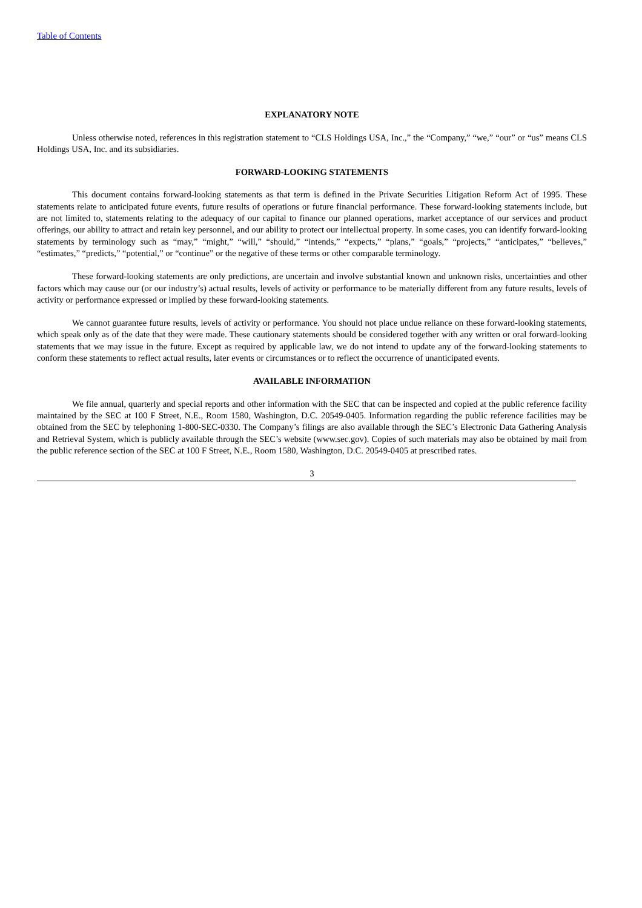Table of Contents
EXPLANATORY NOTE
Unless otherwise noted, references in this registration statement to “CLS Holdings USA, Inc.,” the “Company,” “we,” “our” or “us” means CLS Holdings USA, Inc. and its subsidiaries.
FORWARD-LOOKING STATEMENTS
This document contains forward-looking statements as that term is defined in the Private Securities Litigation Reform Act of 1995. These statements relate to anticipated future events, future results of operations or future financial performance. These forward-looking statements include, but are not limited to, statements relating to the adequacy of our capital to finance our planned operations, market acceptance of our services and product offerings, our ability to attract and retain key personnel, and our ability to protect our intellectual property. In some cases, you can identify forward-looking statements by terminology such as “may,” “might,” “will,” “should,” “intends,” “expects,” “plans,” “goals,” “projects,” “anticipates,” “believes,” “estimates,” “predicts,” “potential,” or “continue” or the negative of these terms or other comparable terminology.
These forward-looking statements are only predictions, are uncertain and involve substantial known and unknown risks, uncertainties and other factors which may cause our (or our industry’s) actual results, levels of activity or performance to be materially different from any future results, levels of activity or performance expressed or implied by these forward-looking statements.
We cannot guarantee future results, levels of activity or performance. You should not place undue reliance on these forward-looking statements, which speak only as of the date that they were made. These cautionary statements should be considered together with any written or oral forward-looking statements that we may issue in the future. Except as required by applicable law, we do not intend to update any of the forward-looking statements to conform these statements to reflect actual results, later events or circumstances or to reflect the occurrence of unanticipated events.
AVAILABLE INFORMATION
We file annual, quarterly and special reports and other information with the SEC that can be inspected and copied at the public reference facility maintained by the SEC at 100 F Street, N.E., Room 1580, Washington, D.C. 20549-0405. Information regarding the public reference facilities may be obtained from the SEC by telephoning 1-800-SEC-0330. The Company’s filings are also available through the SEC’s Electronic Data Gathering Analysis and Retrieval System, which is publicly available through the SEC’s website (www.sec.gov). Copies of such materials may also be obtained by mail from the public reference section of the SEC at 100 F Street, N.E., Room 1580, Washington, D.C. 20549-0405 at prescribed rates.
3